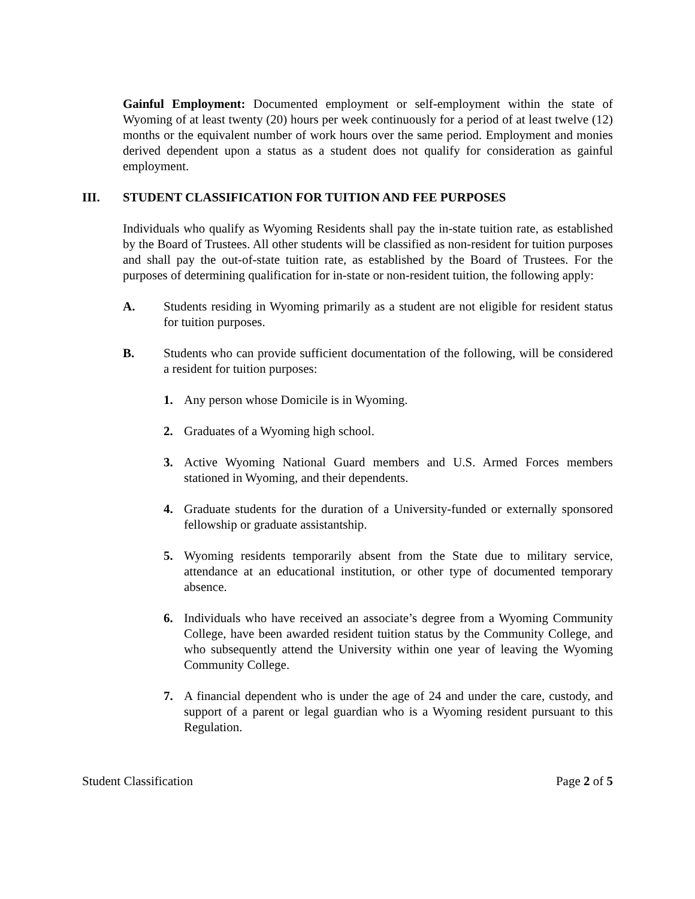Gainful Employment: Documented employment or self-employment within the state of Wyoming of at least twenty (20) hours per week continuously for a period of at least twelve (12) months or the equivalent number of work hours over the same period. Employment and monies derived dependent upon a status as a student does not qualify for consideration as gainful employment.
III. STUDENT CLASSIFICATION FOR TUITION AND FEE PURPOSES
Individuals who qualify as Wyoming Residents shall pay the in-state tuition rate, as established by the Board of Trustees. All other students will be classified as non-resident for tuition purposes and shall pay the out-of-state tuition rate, as established by the Board of Trustees. For the purposes of determining qualification for in-state or non-resident tuition, the following apply:
A. Students residing in Wyoming primarily as a student are not eligible for resident status for tuition purposes.
B. Students who can provide sufficient documentation of the following, will be considered a resident for tuition purposes:
1. Any person whose Domicile is in Wyoming.
2. Graduates of a Wyoming high school.
3. Active Wyoming National Guard members and U.S. Armed Forces members stationed in Wyoming, and their dependents.
4. Graduate students for the duration of a University-funded or externally sponsored fellowship or graduate assistantship.
5. Wyoming residents temporarily absent from the State due to military service, attendance at an educational institution, or other type of documented temporary absence.
6. Individuals who have received an associate’s degree from a Wyoming Community College, have been awarded resident tuition status by the Community College, and who subsequently attend the University within one year of leaving the Wyoming Community College.
7. A financial dependent who is under the age of 24 and under the care, custody, and support of a parent or legal guardian who is a Wyoming resident pursuant to this Regulation.
Student Classification Page 2 of 5